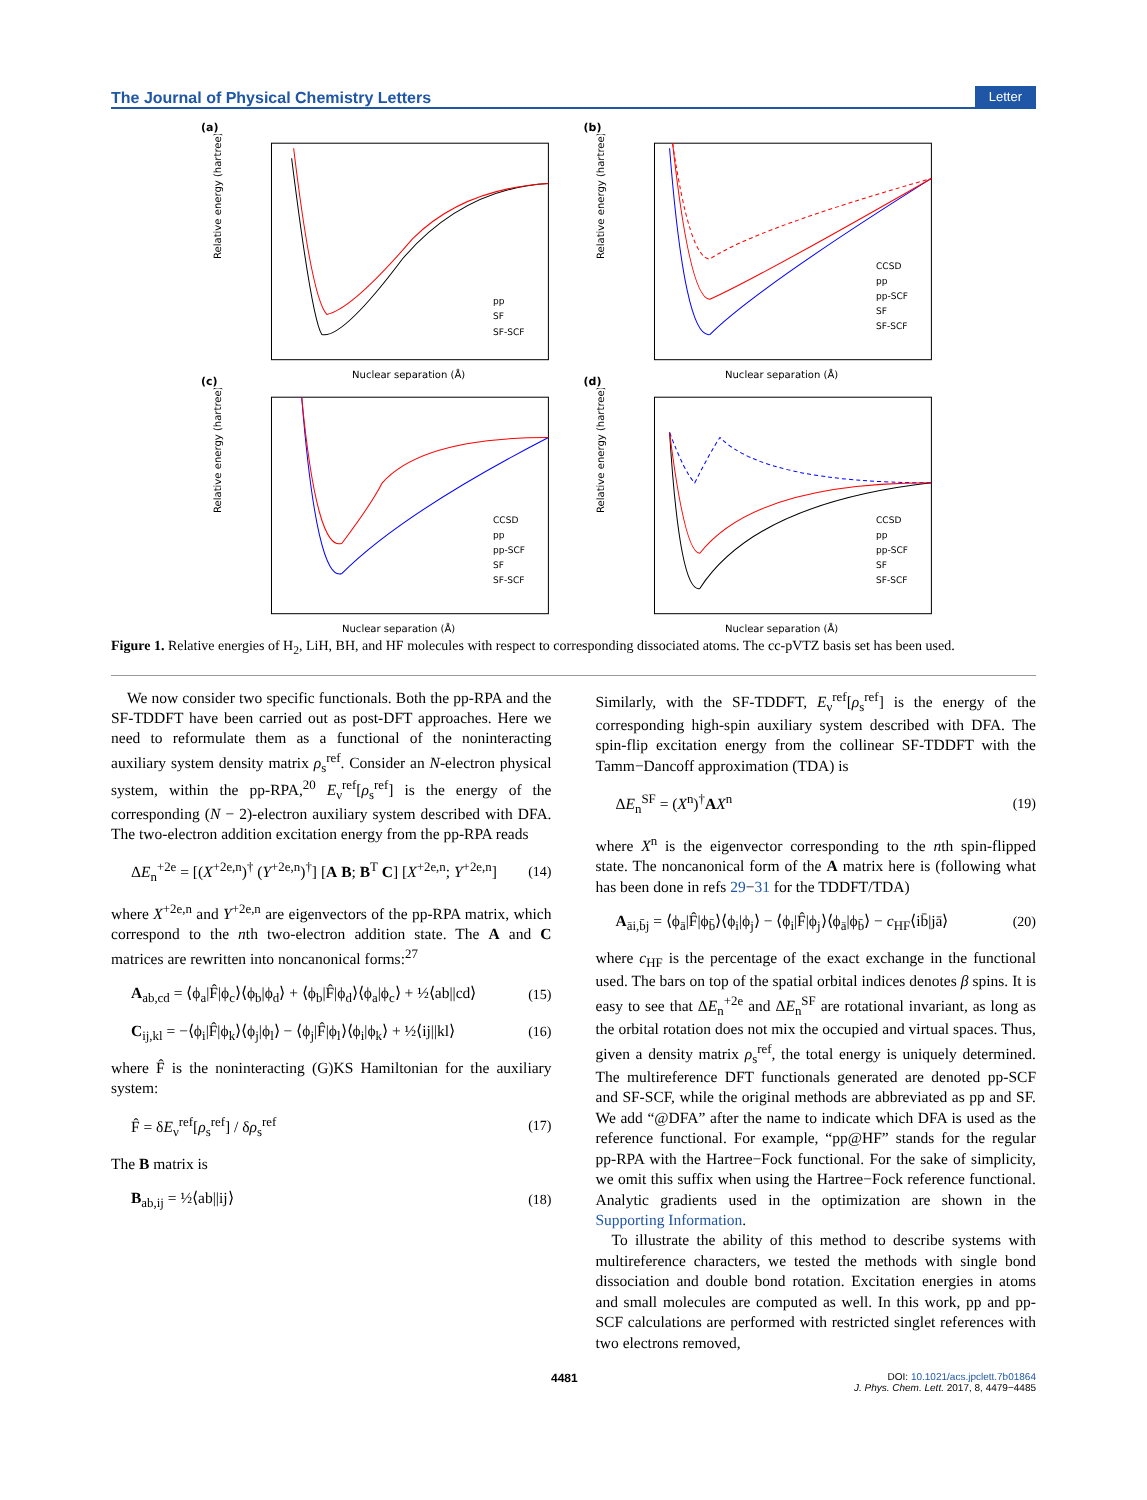The Journal of Physical Chemistry Letters Letter
(a)
Relative energy (hartree)
Nuclear separation (Å)
pp
SF
SF-SCF
(b)
Relative energy (hartree)
Nuclear separation (Å)
CCSD
pp
pp-SCF
SF
SF-SCF
(c)
Relative energy (hartree)
Nuclear separation (Å)
CCSD
pp
pp-SCF
SF
SF-SCF
(d)
Relative energy (hartree)
Nuclear separation (Å)
CCSD
pp
pp-SCF
SF
SF-SCF
Figure 1. Relative energies of H<sub>2</sub>, LiH, BH, and HF molecules with respect to corresponding dissociated atoms. The cc-pVTZ basis set has been used.
We now consider two specific functionals. Both the pp-RPA and the SF-TDDFT have been carried out as post-DFT approaches. Here we need to reformulate them as a functional of the noninteracting auxiliary system density matrix ρ<sub>s</sub><sup>ref</sup>. Consider an N-electron physical system, within the pp-RPA,<sup>20</sup> E<sub>ν</sub><sup>ref</sup>[ρ<sub>s</sub><sup>ref</sup>] is the energy of the corresponding (N − 2)-electron auxiliary system described with DFA. The two-electron addition excitation energy from the pp-RPA reads
ΔE<sub>n</sub><sup>+2e</sup> = [(X<sup>+2e,n</sup>)<sup>†</sup> (Y<sup>+2e,n</sup>)<sup>†</sup>] [A B; B<sup>T</sup> C] [X<sup>+2e,n</sup>; Y<sup>+2e,n</sup>] (14)
where X<sup>+2e,n</sup> and Y<sup>+2e,n</sup> are eigenvectors of the pp-RPA matrix, which correspond to the nth two-electron addition state. The A and C matrices are rewritten into noncanonical forms:<sup>27</sup>
A<sub>ab,cd</sub> = ⟨ϕ<sub>a</sub>|F̂|ϕ<sub>c</sub>⟩⟨ϕ<sub>b</sub>|ϕ<sub>d</sub>⟩ + ⟨ϕ<sub>b</sub>|F̂|ϕ<sub>d</sub>⟩⟨ϕ<sub>a</sub>|ϕ<sub>c</sub>⟩ + ½⟨ab||cd⟩ (15)
C<sub>ij,kl</sub> = −⟨ϕ<sub>i</sub>|F̂|ϕ<sub>k</sub>⟩⟨ϕ<sub>j</sub>|ϕ<sub>l</sub>⟩ − ⟨ϕ<sub>j</sub>|F̂|ϕ<sub>l</sub>⟩⟨ϕ<sub>i</sub>|ϕ<sub>k</sub>⟩ + ½⟨ij||kl⟩ (16)
where F̂ is the noninteracting (G)KS Hamiltonian for the auxiliary system:
F̂ = δE<sub>ν</sub><sup>ref</sup>[ρ<sub>s</sub><sup>ref</sup>] / δρ<sub>s</sub><sup>ref</sup> (17)
The B matrix is
B<sub>ab,ij</sub> = ½⟨ab||ij⟩ (18)
Similarly, with the SF-TDDFT, E<sub>ν</sub><sup>ref</sup>[ρ<sub>s</sub><sup>ref</sup>] is the energy of the corresponding high-spin auxiliary system described with DFA. The spin-flip excitation energy from the collinear SF-TDDFT with the Tamm−Dancoff approximation (TDA) is
ΔE<sub>n</sub><sup>SF</sup> = (X<sup>n</sup>)<sup>†</sup>AX<sup>n</sup> (19)
where X<sup>n</sup> is the eigenvector corresponding to the nth spin-flipped state. The noncanonical form of the A matrix here is (following what has been done in refs 29−31 for the TDDFT/TDA)
A<sub>āi,b̄j</sub> = ⟨ϕ<sub>ā</sub>|F̂|ϕ<sub>b̄</sub>⟩⟨ϕ<sub>i</sub>|ϕ<sub>j</sub>⟩ − ⟨ϕ<sub>i</sub>|F̂|ϕ<sub>j</sub>⟩⟨ϕ<sub>ā</sub>|ϕ<sub>b̄</sub>⟩ − c<sub>HF</sub>⟨ib̄|jā⟩ (20)
where c<sub>HF</sub> is the percentage of the exact exchange in the functional used. The bars on top of the spatial orbital indices denotes β spins. It is easy to see that ΔE<sub>n</sub><sup>+2e</sup> and ΔE<sub>n</sub><sup>SF</sup> are rotational invariant, as long as the orbital rotation does not mix the occupied and virtual spaces. Thus, given a density matrix ρ<sub>s</sub><sup>ref</sup>, the total energy is uniquely determined. The multireference DFT functionals generated are denoted pp-SCF and SF-SCF, while the original methods are abbreviated as pp and SF. We add “@DFA” after the name to indicate which DFA is used as the reference functional. For example, “pp@HF” stands for the regular pp-RPA with the Hartree−Fock functional. For the sake of simplicity, we omit this suffix when using the Hartree−Fock reference functional. Analytic gradients used in the optimization are shown in the Supporting Information.
To illustrate the ability of this method to describe systems with multireference characters, we tested the methods with single bond dissociation and double bond rotation. Excitation energies in atoms and small molecules are computed as well. In this work, pp and pp-SCF calculations are performed with restricted singlet references with two electrons removed,
4481 DOI: 10.1021/acs.jpclett.7b01864
J. Phys. Chem. Lett. 2017, 8, 4479−4485